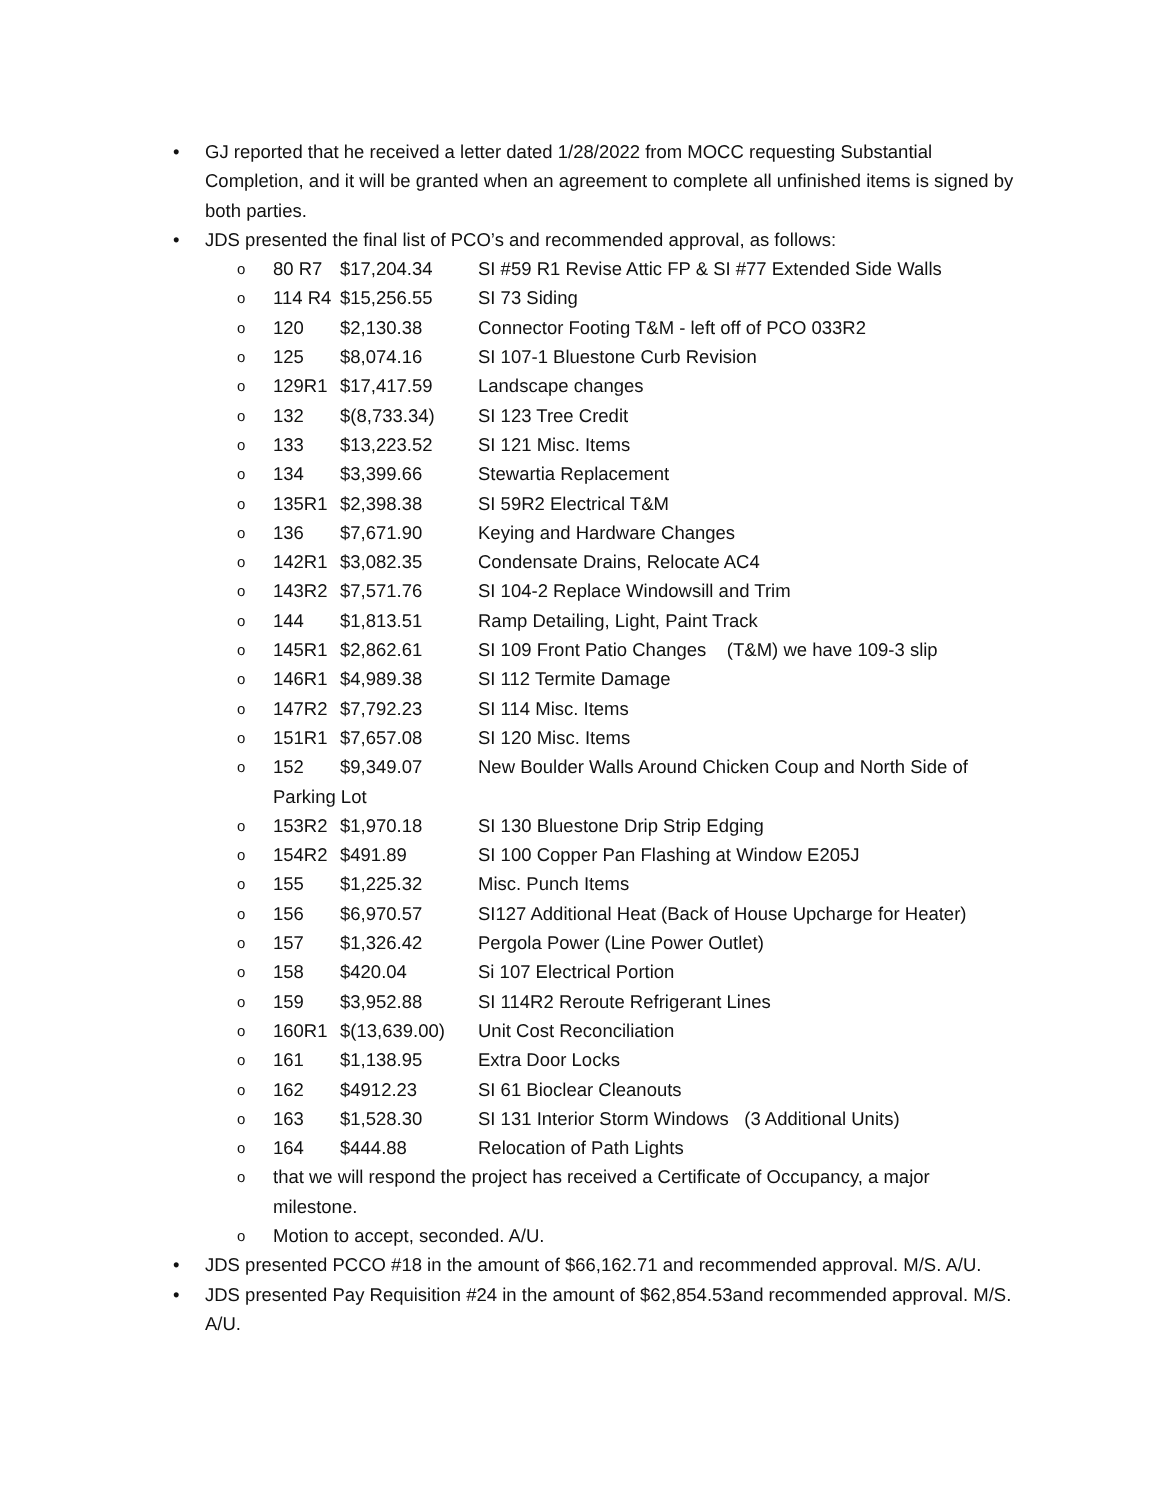• GJ reported that he received a letter dated 1/28/2022 from MOCC requesting Substantial Completion, and it will be granted when an agreement to complete all unfinished items is signed by both parties.
• JDS presented the final list of PCO’s and recommended approval, as follows:
o 80 R7 $17,204.34 SI #59 R1 Revise Attic FP & SI #77 Extended Side Walls
o 114 R4 $15,256.55 SI 73 Siding
o 120 $2,130.38 Connector Footing T&M - left off of PCO 033R2
o 125 $8,074.16 SI 107-1 Bluestone Curb Revision
o 129R1 $17,417.59 Landscape changes
o 132 $(8,733.34) SI 123 Tree Credit
o 133 $13,223.52 SI 121 Misc. Items
o 134 $3,399.66 Stewartia Replacement
o 135R1 $2,398.38 SI 59R2 Electrical T&M
o 136 $7,671.90 Keying and Hardware Changes
o 142R1 $3,082.35 Condensate Drains, Relocate AC4
o 143R2 $7,571.76 SI 104-2 Replace Windowsill and Trim
o 144 $1,813.51 Ramp Detailing, Light, Paint Track
o 145R1 $2,862.61 SI 109 Front Patio Changes (T&M) we have 109-3 slip
o 146R1 $4,989.38 SI 112 Termite Damage
o 147R2 $7,792.23 SI 114 Misc. Items
o 151R1 $7,657.08 SI 120 Misc. Items
o 152 $9,349.07 New Boulder Walls Around Chicken Coup and North Side of Parking Lot
o 153R2 $1,970.18 SI 130 Bluestone Drip Strip Edging
o 154R2 $491.89 SI 100 Copper Pan Flashing at Window E205J
o 155 $1,225.32 Misc. Punch Items
o 156 $6,970.57 SI127 Additional Heat (Back of House Upcharge for Heater)
o 157 $1,326.42 Pergola Power (Line Power Outlet)
o 158 $420.04 Si 107 Electrical Portion
o 159 $3,952.88 SI 114R2 Reroute Refrigerant Lines
o 160R1 $(13,639.00) Unit Cost Reconciliation
o 161 $1,138.95 Extra Door Locks
o 162 $4912.23 SI 61 Bioclear Cleanouts
o 163 $1,528.30 SI 131 Interior Storm Windows (3 Additional Units)
o 164 $444.88 Relocation of Path Lights
o that we will respond the project has received a Certificate of Occupancy, a major milestone.
o Motion to accept, seconded. A/U.
• JDS presented PCCO #18 in the amount of $66,162.71 and recommended approval. M/S. A/U.
• JDS presented Pay Requisition #24 in the amount of $62,854.53and recommended approval. M/S. A/U.